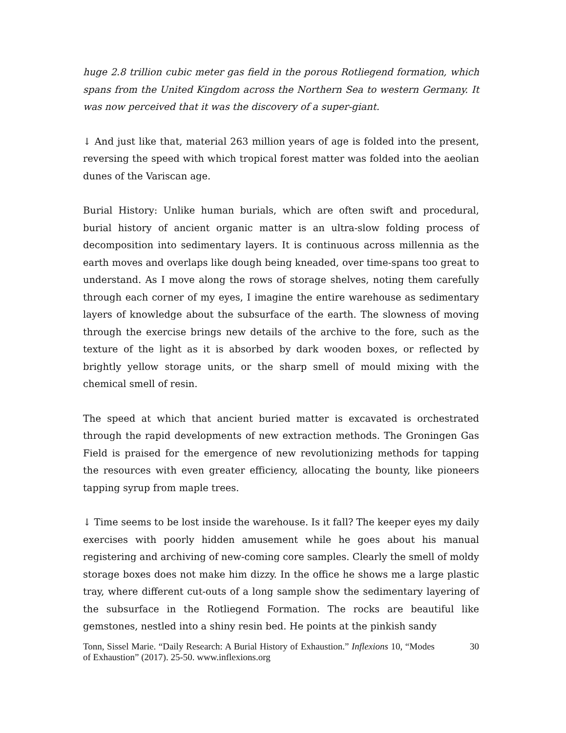huge 2.8 trillion cubic meter gas field in the porous Rotliegend formation, which spans from the United Kingdom across the Northern Sea to western Germany. It was now perceived that it was the discovery of a super-giant.
↓ And just like that, material 263 million years of age is folded into the present, reversing the speed with which tropical forest matter was folded into the aeolian dunes of the Variscan age.
Burial History: Unlike human burials, which are often swift and procedural, burial history of ancient organic matter is an ultra-slow folding process of decomposition into sedimentary layers. It is continuous across millennia as the earth moves and overlaps like dough being kneaded, over time-spans too great to understand. As I move along the rows of storage shelves, noting them carefully through each corner of my eyes, I imagine the entire warehouse as sedimentary layers of knowledge about the subsurface of the earth. The slowness of moving through the exercise brings new details of the archive to the fore, such as the texture of the light as it is absorbed by dark wooden boxes, or reflected by brightly yellow storage units, or the sharp smell of mould mixing with the chemical smell of resin.
The speed at which that ancient buried matter is excavated is orchestrated through the rapid developments of new extraction methods. The Groningen Gas Field is praised for the emergence of new revolutionizing methods for tapping the resources with even greater efficiency, allocating the bounty, like pioneers tapping syrup from maple trees.
↓ Time seems to be lost inside the warehouse. Is it fall? The keeper eyes my daily exercises with poorly hidden amusement while he goes about his manual registering and archiving of new-coming core samples. Clearly the smell of moldy storage boxes does not make him dizzy. In the office he shows me a large plastic tray, where different cut-outs of a long sample show the sedimentary layering of the subsurface in the Rotliegend Formation. The rocks are beautiful like gemstones, nestled into a shiny resin bed. He points at the pinkish sandy
Tonn, Sissel Marie. “Daily Research: A Burial History of Exhaustion.” Inflexions 10, “Modes of Exhaustion” (2017). 25-50. www.inflexions.org
30